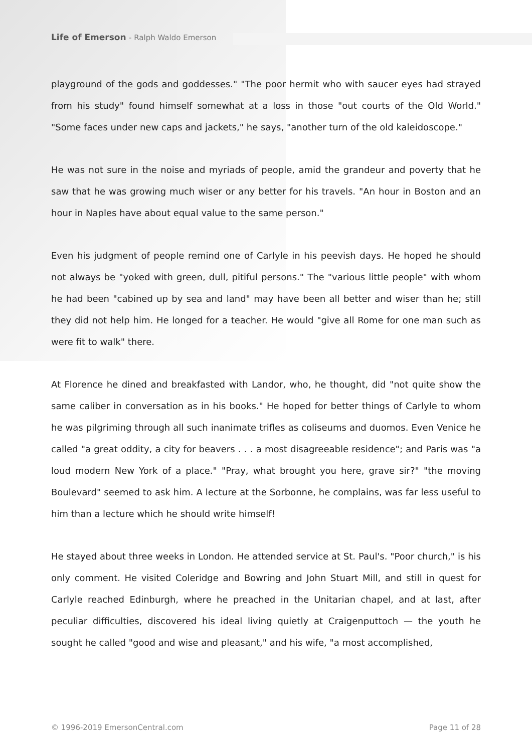Life of Emerson - Ralph Waldo Emerson
playground of the gods and goddesses." "The poor hermit who with saucer eyes had strayed from his study" found himself somewhat at a loss in those "out courts of the Old World." "Some faces under new caps and jackets," he says, "another turn of the old kaleidoscope."
He was not sure in the noise and myriads of people, amid the grandeur and poverty that he saw that he was growing much wiser or any better for his travels. "An hour in Boston and an hour in Naples have about equal value to the same person."
Even his judgment of people remind one of Carlyle in his peevish days. He hoped he should not always be "yoked with green, dull, pitiful persons." The "various little people" with whom he had been "cabined up by sea and land" may have been all better and wiser than he; still they did not help him. He longed for a teacher. He would "give all Rome for one man such as were fit to walk" there.
At Florence he dined and breakfasted with Landor, who, he thought, did "not quite show the same caliber in conversation as in his books." He hoped for better things of Carlyle to whom he was pilgriming through all such inanimate trifles as coliseums and duomos. Even Venice he called "a great oddity, a city for beavers . . . a most disagreeable residence"; and Paris was "a loud modern New York of a place." "Pray, what brought you here, grave sir?" "the moving Boulevard" seemed to ask him. A lecture at the Sorbonne, he complains, was far less useful to him than a lecture which he should write himself!
He stayed about three weeks in London. He attended service at St. Paul's. "Poor church," is his only comment. He visited Coleridge and Bowring and John Stuart Mill, and still in quest for Carlyle reached Edinburgh, where he preached in the Unitarian chapel, and at last, after peculiar difficulties, discovered his ideal living quietly at Craigenputtoch — the youth he sought he called "good and wise and pleasant," and his wife, "a most accomplished,
© 1996-2019 EmersonCentral.com Page 11 of 28